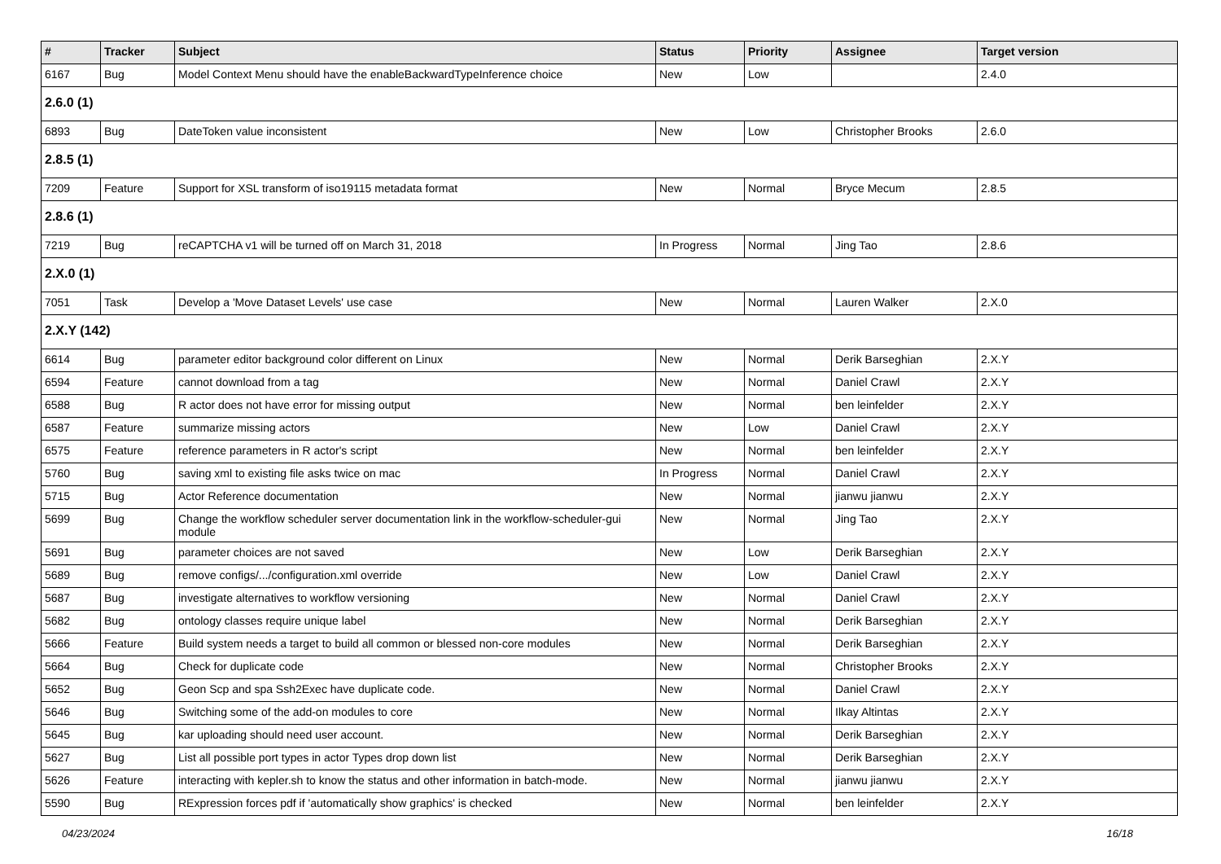| # | Tracker | Subject | Status | Priority | Assignee | Target version |
| --- | --- | --- | --- | --- | --- | --- |
| 6167 | Bug | Model Context Menu should have the enableBackwardTypeInference choice | New | Low | | 2.4.0 |
| 2.6.0 (1) | | | | | | |
| 6893 | Bug | DateToken value inconsistent | New | Low | Christopher Brooks | 2.6.0 |
| 2.8.5 (1) | | | | | | |
| 7209 | Feature | Support for XSL transform of iso19115 metadata format | New | Normal | Bryce Mecum | 2.8.5 |
| 2.8.6 (1) | | | | | | |
| 7219 | Bug | reCAPTCHA v1 will be turned off on March 31, 2018 | In Progress | Normal | Jing Tao | 2.8.6 |
| 2.X.0 (1) | | | | | | |
| 7051 | Task | Develop a 'Move Dataset Levels' use case | New | Normal | Lauren Walker | 2.X.0 |
| 2.X.Y (142) | | | | | | |
| 6614 | Bug | parameter editor background color different on Linux | New | Normal | Derik Barseghian | 2.X.Y |
| 6594 | Feature | cannot download from a tag | New | Normal | Daniel Crawl | 2.X.Y |
| 6588 | Bug | R actor does not have error for missing output | New | Normal | ben leinfelder | 2.X.Y |
| 6587 | Feature | summarize missing actors | New | Low | Daniel Crawl | 2.X.Y |
| 6575 | Feature | reference parameters in R actor's script | New | Normal | ben leinfelder | 2.X.Y |
| 5760 | Bug | saving xml to existing file asks twice on mac | In Progress | Normal | Daniel Crawl | 2.X.Y |
| 5715 | Bug | Actor Reference documentation | New | Normal | jianwu jianwu | 2.X.Y |
| 5699 | Bug | Change the workflow scheduler server documentation link in the workflow-scheduler-gui module | New | Normal | Jing Tao | 2.X.Y |
| 5691 | Bug | parameter choices are not saved | New | Low | Derik Barseghian | 2.X.Y |
| 5689 | Bug | remove configs/.../configuration.xml override | New | Low | Daniel Crawl | 2.X.Y |
| 5687 | Bug | investigate alternatives to workflow versioning | New | Normal | Daniel Crawl | 2.X.Y |
| 5682 | Bug | ontology classes require unique label | New | Normal | Derik Barseghian | 2.X.Y |
| 5666 | Feature | Build system needs a target to build all common or blessed non-core modules | New | Normal | Derik Barseghian | 2.X.Y |
| 5664 | Bug | Check for duplicate code | New | Normal | Christopher Brooks | 2.X.Y |
| 5652 | Bug | Geon Scp and spa Ssh2Exec have duplicate code. | New | Normal | Daniel Crawl | 2.X.Y |
| 5646 | Bug | Switching some of the add-on modules to core | New | Normal | Ilkay Altintas | 2.X.Y |
| 5645 | Bug | kar uploading should need user account. | New | Normal | Derik Barseghian | 2.X.Y |
| 5627 | Bug | List all possible port types in actor Types drop down list | New | Normal | Derik Barseghian | 2.X.Y |
| 5626 | Feature | interacting with kepler.sh to know the status and other information in batch-mode. | New | Normal | jianwu jianwu | 2.X.Y |
| 5590 | Bug | RExpression forces pdf if 'automatically show graphics' is checked | New | Normal | ben leinfelder | 2.X.Y |
04/23/2024 16/18